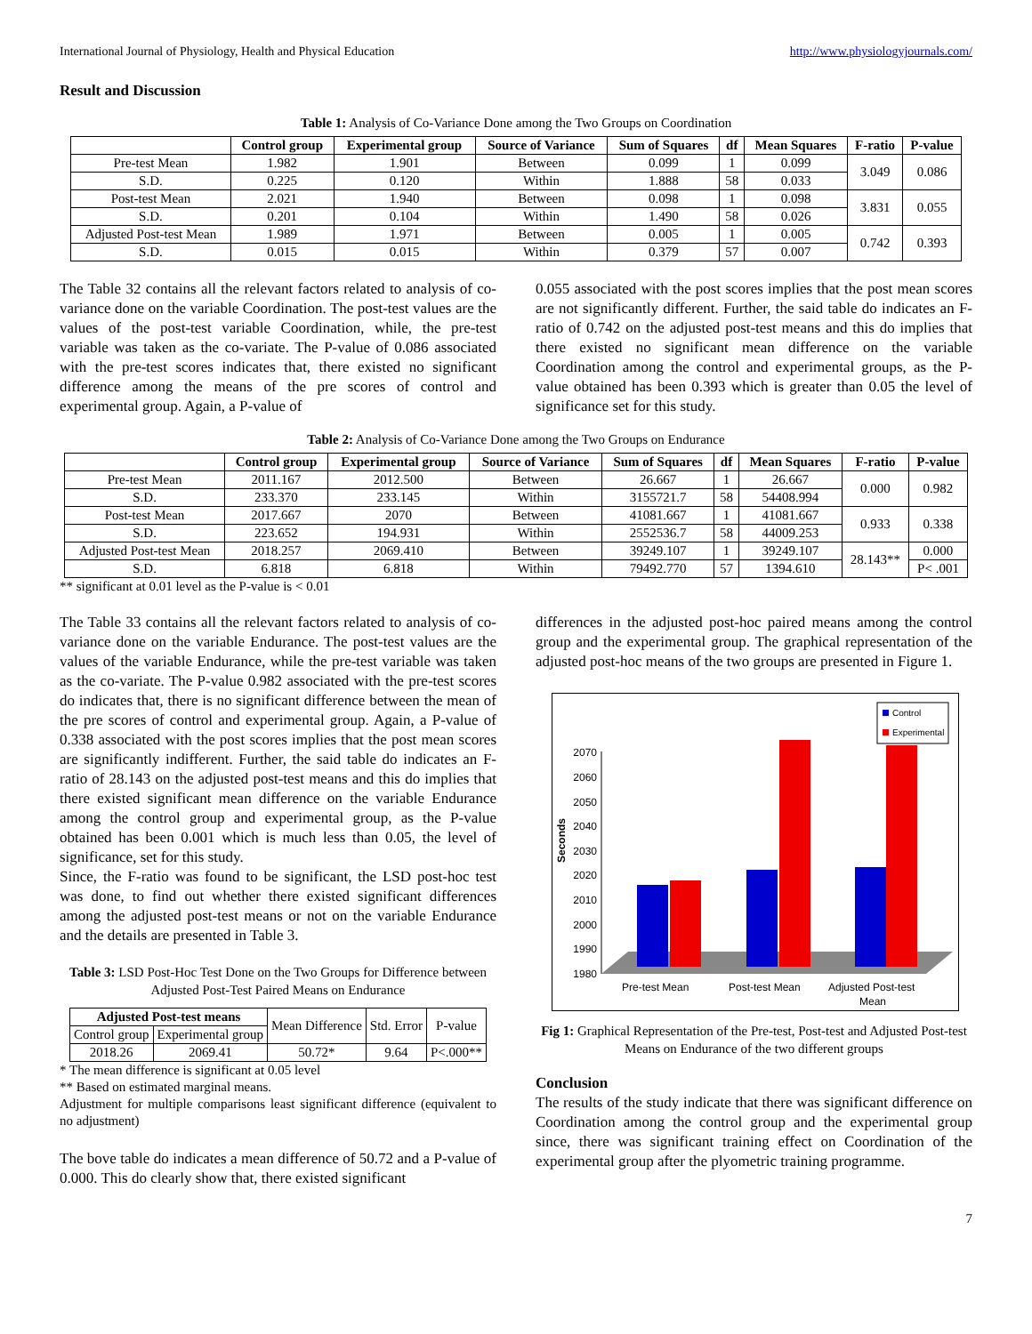International Journal of Physiology, Health and Physical Education http://www.physiologyjournals.com/
Result and Discussion
Table 1: Analysis of Co-Variance Done among the Two Groups on Coordination
| | Control group | Experimental group | Source of Variance | Sum of Squares | df | Mean Squares | F-ratio | P-value |
| --- | --- | --- | --- | --- | --- | --- | --- | --- |
| Pre-test Mean | 1.982 | 1.901 | Between | 0.099 | 1 | 0.099 | 3.049 | 0.086 |
| S.D. | 0.225 | 0.120 | Within | 1.888 | 58 | 0.033 | | |
| Post-test Mean | 2.021 | 1.940 | Between | 0.098 | 1 | 0.098 | 3.831 | 0.055 |
| S.D. | 0.201 | 0.104 | Within | 1.490 | 58 | 0.026 | | |
| Adjusted Post-test Mean | 1.989 | 1.971 | Between | 0.005 | 1 | 0.005 | 0.742 | 0.393 |
| S.D. | 0.015 | 0.015 | Within | 0.379 | 57 | 0.007 | | |
The Table 32 contains all the relevant factors related to analysis of co-variance done on the variable Coordination. The post-test values are the values of the post-test variable Coordination, while, the pre-test variable was taken as the co-variate. The P-value of 0.086 associated with the pre-test scores indicates that, there existed no significant difference among the means of the pre scores of control and experimental group. Again, a P-value of
0.055 associated with the post scores implies that the post mean scores are not significantly different. Further, the said table do indicates an F-ratio of 0.742 on the adjusted post-test means and this do implies that there existed no significant mean difference on the variable Coordination among the control and experimental groups, as the P-value obtained has been 0.393 which is greater than 0.05 the level of significance set for this study.
Table 2: Analysis of Co-Variance Done among the Two Groups on Endurance
| | Control group | Experimental group | Source of Variance | Sum of Squares | df | Mean Squares | F-ratio | P-value |
| --- | --- | --- | --- | --- | --- | --- | --- | --- |
| Pre-test Mean | 2011.167 | 2012.500 | Between | 26.667 | 1 | 26.667 | 0.000 | 0.982 |
| S.D. | 233.370 | 233.145 | Within | 3155721.7 | 58 | 54408.994 | | |
| Post-test Mean | 2017.667 | 2070 | Between | 41081.667 | 1 | 41081.667 | 0.933 | 0.338 |
| S.D. | 223.652 | 194.931 | Within | 2552536.7 | 58 | 44009.253 | | |
| Adjusted Post-test Mean | 2018.257 | 2069.410 | Between | 39249.107 | 1 | 39249.107 | 28.143** | 0.000 |
| S.D. | 6.818 | 6.818 | Within | 79492.770 | 57 | 1394.610 | | P< .001 |
** significant at 0.01 level as the P-value is < 0.01
The Table 33 contains all the relevant factors related to analysis of co-variance done on the variable Endurance. The post-test values are the values of the variable Endurance, while the pre-test variable was taken as the co-variate. The P-value 0.982 associated with the pre-test scores do indicates that, there is no significant difference between the mean of the pre scores of control and experimental group. Again, a P-value of 0.338 associated with the post scores implies that the post mean scores are significantly indifferent. Further, the said table do indicates an F-ratio of 28.143 on the adjusted post-test means and this do implies that there existed significant mean difference on the variable Endurance among the control group and experimental group, as the P-value obtained has been 0.001 which is much less than 0.05, the level of significance, set for this study.
Since, the F-ratio was found to be significant, the LSD post-hoc test was done, to find out whether there existed significant differences among the adjusted post-test means or not on the variable Endurance and the details are presented in Table 3.
Table 3: LSD Post-Hoc Test Done on the Two Groups for Difference between Adjusted Post-Test Paired Means on Endurance
| Adjusted Post-test means | | Mean Difference | Std. Error | P-value |
| Control group | Experimental group | | | |
| 2018.26 | 2069.41 | 50.72* | 9.64 | P<.000** |
* The mean difference is significant at 0.05 level
** Based on estimated marginal means.
Adjustment for multiple comparisons least significant difference (equivalent to no adjustment)
The bove table do indicates a mean difference of 50.72 and a P-value of 0.000. This do clearly show that, there existed significant
differences in the adjusted post-hoc paired means among the control group and the experimental group. The graphical representation of the adjusted post-hoc means of the two groups are presented in Figure 1.
Seconds
2070
2060
2050
2040
2030
2020
2010
2000
1990
1980
Pre-test Mean
Post-test Mean
Adjusted Post-test
Mean
Control
Experimental
Fig 1: Graphical Representation of the Pre-test, Post-test and Adjusted Post-test Means on Endurance of the two different groups
Conclusion
The results of the study indicate that there was significant difference on Coordination among the control group and the experimental group since, there was significant training effect on Coordination of the experimental group after the plyometric training programme.
7